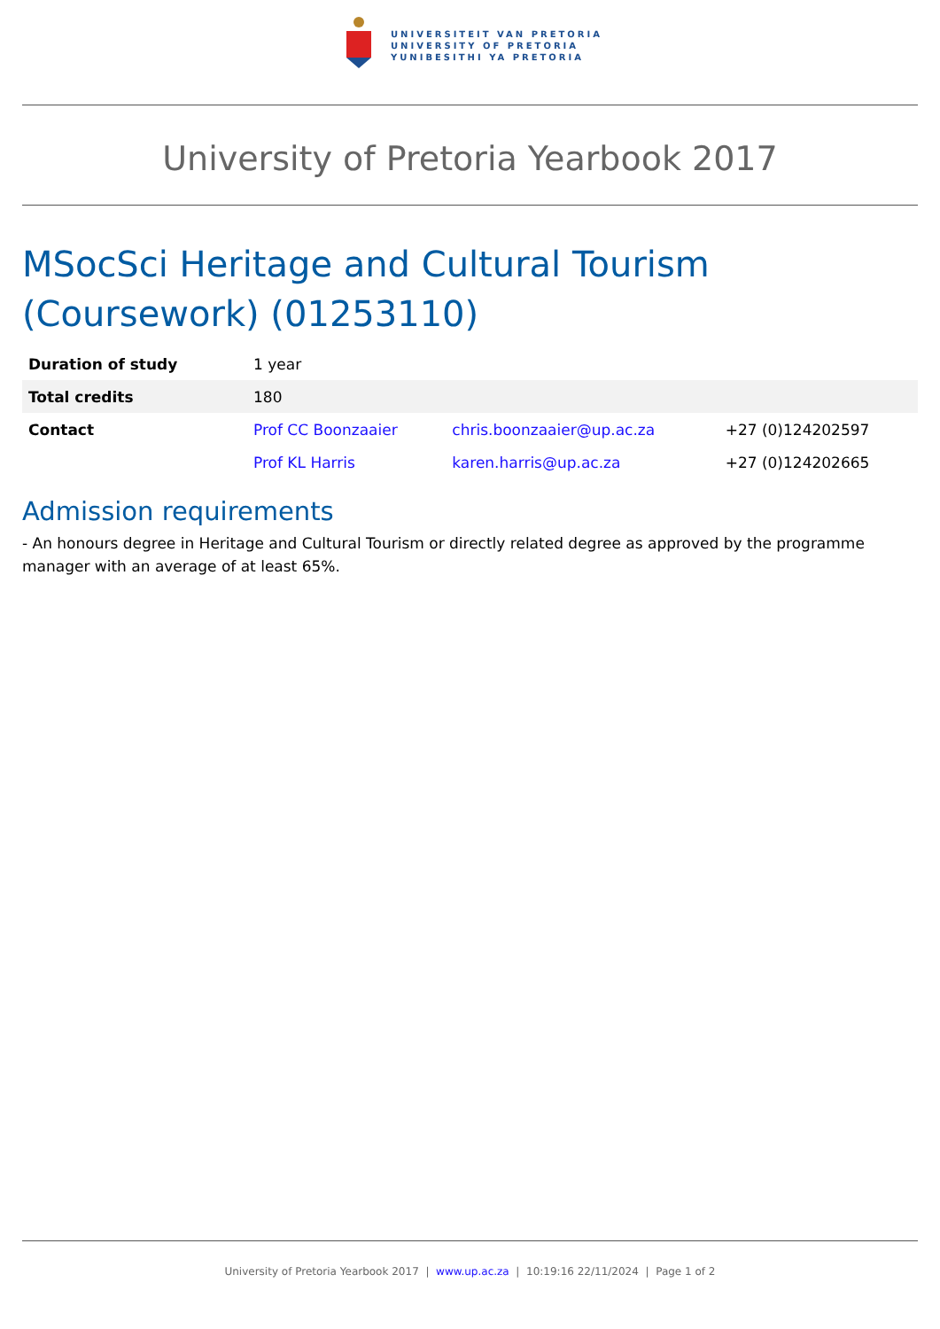UNIVERSITEIT VAN PRETORIA
UNIVERSITY OF PRETORIA
YUNIBESITHI YA PRETORIA
University of Pretoria Yearbook 2017
MSocSci Heritage and Cultural Tourism (Coursework) (01253110)
| Duration of study | 1 year | | |
| Total credits | 180 | | |
| Contact | Prof CC Boonzaaier | chris.boonzaaier@up.ac.za | +27 (0)124202597 |
| | Prof KL Harris | karen.harris@up.ac.za | +27 (0)124202665 |
Admission requirements
- An honours degree in Heritage and Cultural Tourism or directly related degree as approved by the programme manager with an average of at least 65%.
University of Pretoria Yearbook 2017 | www.up.ac.za | 10:19:16 22/11/2024 | Page 1 of 2